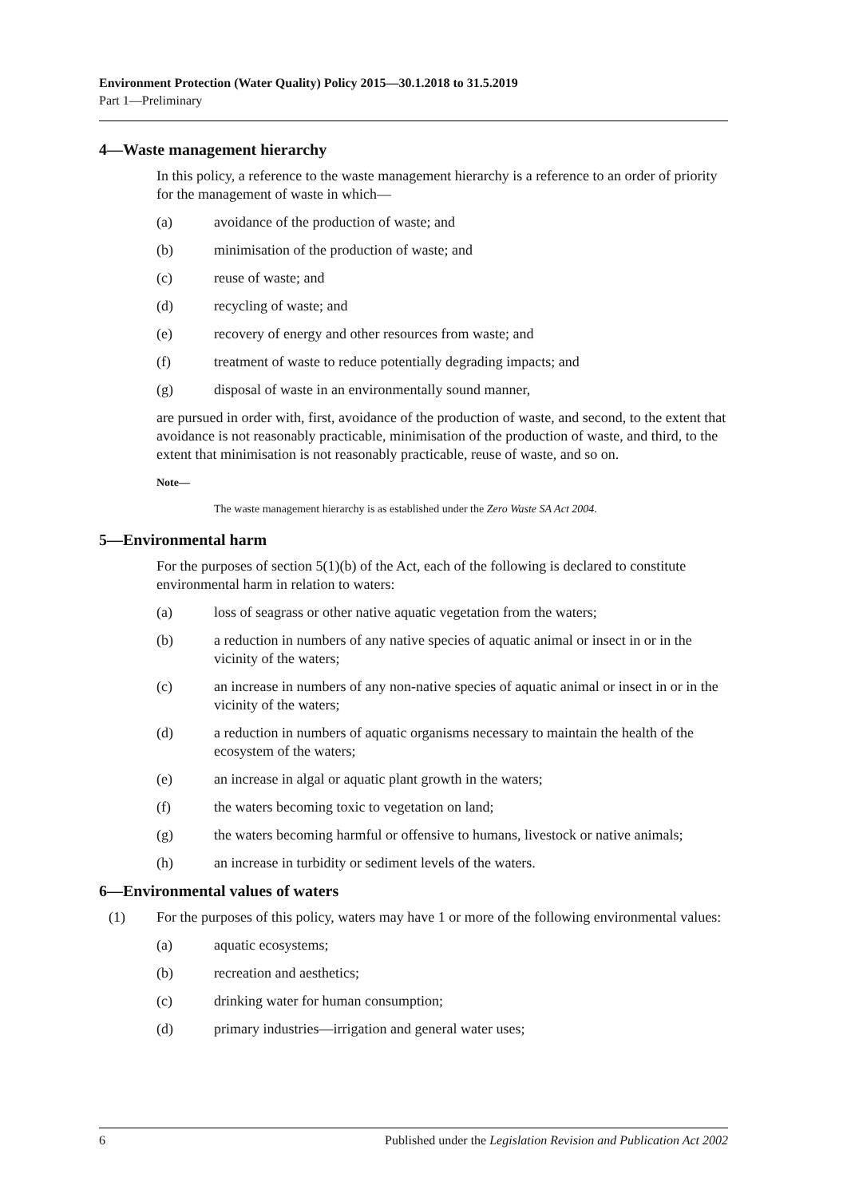Environment Protection (Water Quality) Policy 2015—30.1.2018 to 31.5.2019
Part 1—Preliminary
4—Waste management hierarchy
In this policy, a reference to the waste management hierarchy is a reference to an order of priority for the management of waste in which—
(a) avoidance of the production of waste; and
(b) minimisation of the production of waste; and
(c) reuse of waste; and
(d) recycling of waste; and
(e) recovery of energy and other resources from waste; and
(f) treatment of waste to reduce potentially degrading impacts; and
(g) disposal of waste in an environmentally sound manner,
are pursued in order with, first, avoidance of the production of waste, and second, to the extent that avoidance is not reasonably practicable, minimisation of the production of waste, and third, to the extent that minimisation is not reasonably practicable, reuse of waste, and so on.
Note—
The waste management hierarchy is as established under the Zero Waste SA Act 2004.
5—Environmental harm
For the purposes of section 5(1)(b) of the Act, each of the following is declared to constitute environmental harm in relation to waters:
(a) loss of seagrass or other native aquatic vegetation from the waters;
(b) a reduction in numbers of any native species of aquatic animal or insect in or in the vicinity of the waters;
(c) an increase in numbers of any non-native species of aquatic animal or insect in or in the vicinity of the waters;
(d) a reduction in numbers of aquatic organisms necessary to maintain the health of the ecosystem of the waters;
(e) an increase in algal or aquatic plant growth in the waters;
(f) the waters becoming toxic to vegetation on land;
(g) the waters becoming harmful or offensive to humans, livestock or native animals;
(h) an increase in turbidity or sediment levels of the waters.
6—Environmental values of waters
(1) For the purposes of this policy, waters may have 1 or more of the following environmental values:
(a) aquatic ecosystems;
(b) recreation and aesthetics;
(c) drinking water for human consumption;
(d) primary industries—irrigation and general water uses;
6 Published under the Legislation Revision and Publication Act 2002